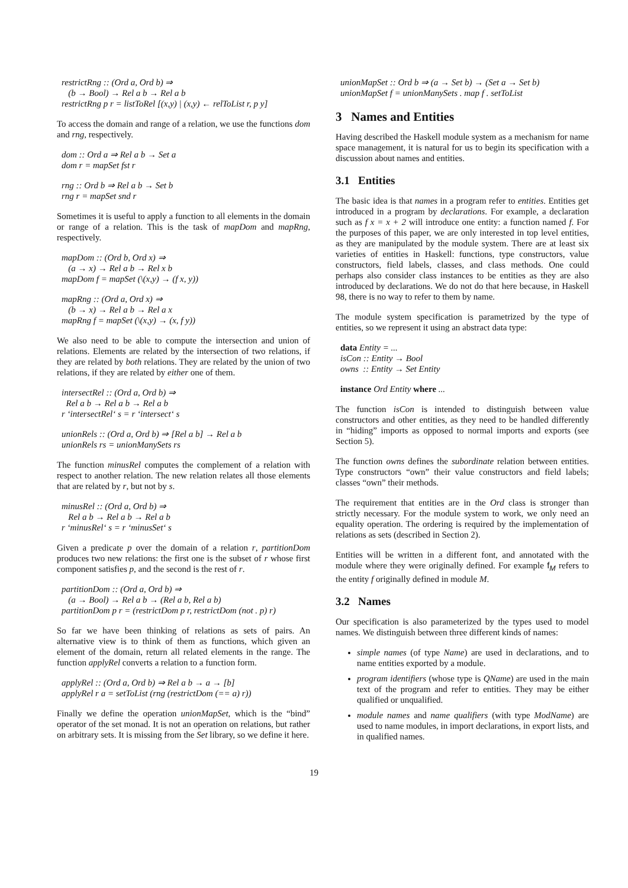restrictRng :: (Ord a, Ord b) ⇒
(b → Bool) → Rel a b → Rel a b
restrictRng p r = listToRel [(x,y) | (x,y) ← relToList r, p y]
To access the domain and range of a relation, we use the functions dom and rng, respectively.
dom :: Ord a ⇒ Rel a b → Set a
dom r = mapSet fst r
rng :: Ord b ⇒ Rel a b → Set b
rng r = mapSet snd r
Sometimes it is useful to apply a function to all elements in the domain or range of a relation. This is the task of mapDom and mapRng, respectively.
mapDom :: (Ord b, Ord x) ⇒
(a → x) → Rel a b → Rel x b
mapDom f = mapSet (\(x,y) → (f x, y))
mapRng :: (Ord a, Ord x) ⇒
(b → x) → Rel a b → Rel a x
mapRng f = mapSet (\(x,y) → (x, f y))
We also need to be able to compute the intersection and union of relations. Elements are related by the intersection of two relations, if they are related by both relations. They are related by the union of two relations, if they are related by either one of them.
intersectRel :: (Ord a, Ord b) ⇒
Rel a b → Rel a b → Rel a b
r ‘intersectRel‘ s = r ‘intersect‘ s
unionRels :: (Ord a, Ord b) ⇒ [Rel a b] → Rel a b
unionRels rs = unionManySets rs
The function minusRel computes the complement of a relation with respect to another relation. The new relation relates all those elements that are related by r, but not by s.
minusRel :: (Ord a, Ord b) ⇒
Rel a b → Rel a b → Rel a b
r ‘minusRel‘ s = r ‘minusSet‘ s
Given a predicate p over the domain of a relation r, partitionDom produces two new relations: the first one is the subset of r whose first component satisfies p, and the second is the rest of r.
partitionDom :: (Ord a, Ord b) ⇒
(a → Bool) → Rel a b → (Rel a b, Rel a b)
partitionDom p r = (restrictDom p r, restrictDom (not . p) r)
So far we have been thinking of relations as sets of pairs. An alternative view is to think of them as functions, which given an element of the domain, return all related elements in the range. The function applyRel converts a relation to a function form.
applyRel :: (Ord a, Ord b) ⇒ Rel a b → a → [b]
applyRel r a = setToList (rng (restrictDom (== a) r))
Finally we define the operation unionMapSet, which is the “bind” operator of the set monad. It is not an operation on relations, but rather on arbitrary sets. It is missing from the Set library, so we define it here.
unionMapSet :: Ord b ⇒ (a → Set b) → (Set a → Set b)
unionMapSet f = unionManySets . map f . setToList
3 Names and Entities
Having described the Haskell module system as a mechanism for name space management, it is natural for us to begin its specification with a discussion about names and entities.
3.1 Entities
The basic idea is that names in a program refer to entities. Entities get introduced in a program by declarations. For example, a declaration such as f x = x + 2 will introduce one entity: a function named f. For the purposes of this paper, we are only interested in top level entities, as they are manipulated by the module system. There are at least six varieties of entities in Haskell: functions, type constructors, value constructors, field labels, classes, and class methods. One could perhaps also consider class instances to be entities as they are also introduced by declarations. We do not do that here because, in Haskell 98, there is no way to refer to them by name.
The module system specification is parametrized by the type of entities, so we represent it using an abstract data type:
data Entity = ...
isCon :: Entity → Bool
owns :: Entity → Set Entity
instance Ord Entity where ...
The function isCon is intended to distinguish between value constructors and other entities, as they need to be handled differently in “hiding” imports as opposed to normal imports and exports (see Section 5).
The function owns defines the subordinate relation between entities. Type constructors “own” their value constructors and field labels; classes “own” their methods.
The requirement that entities are in the Ord class is stronger than strictly necessary. For the module system to work, we only need an equality operation. The ordering is required by the implementation of relations as sets (described in Section 2).
Entities will be written in a different font, and annotated with the module where they were originally defined. For example f<sub>M</sub> refers to the entity f originally defined in module M.
3.2 Names
Our specification is also parameterized by the types used to model names. We distinguish between three different kinds of names:
simple names (of type Name) are used in declarations, and to name entities exported by a module.
program identifiers (whose type is QName) are used in the main text of the program and refer to entities. They may be either qualified or unqualified.
module names and name qualifiers (with type ModName) are used to name modules, in import declarations, in export lists, and in qualified names.
19